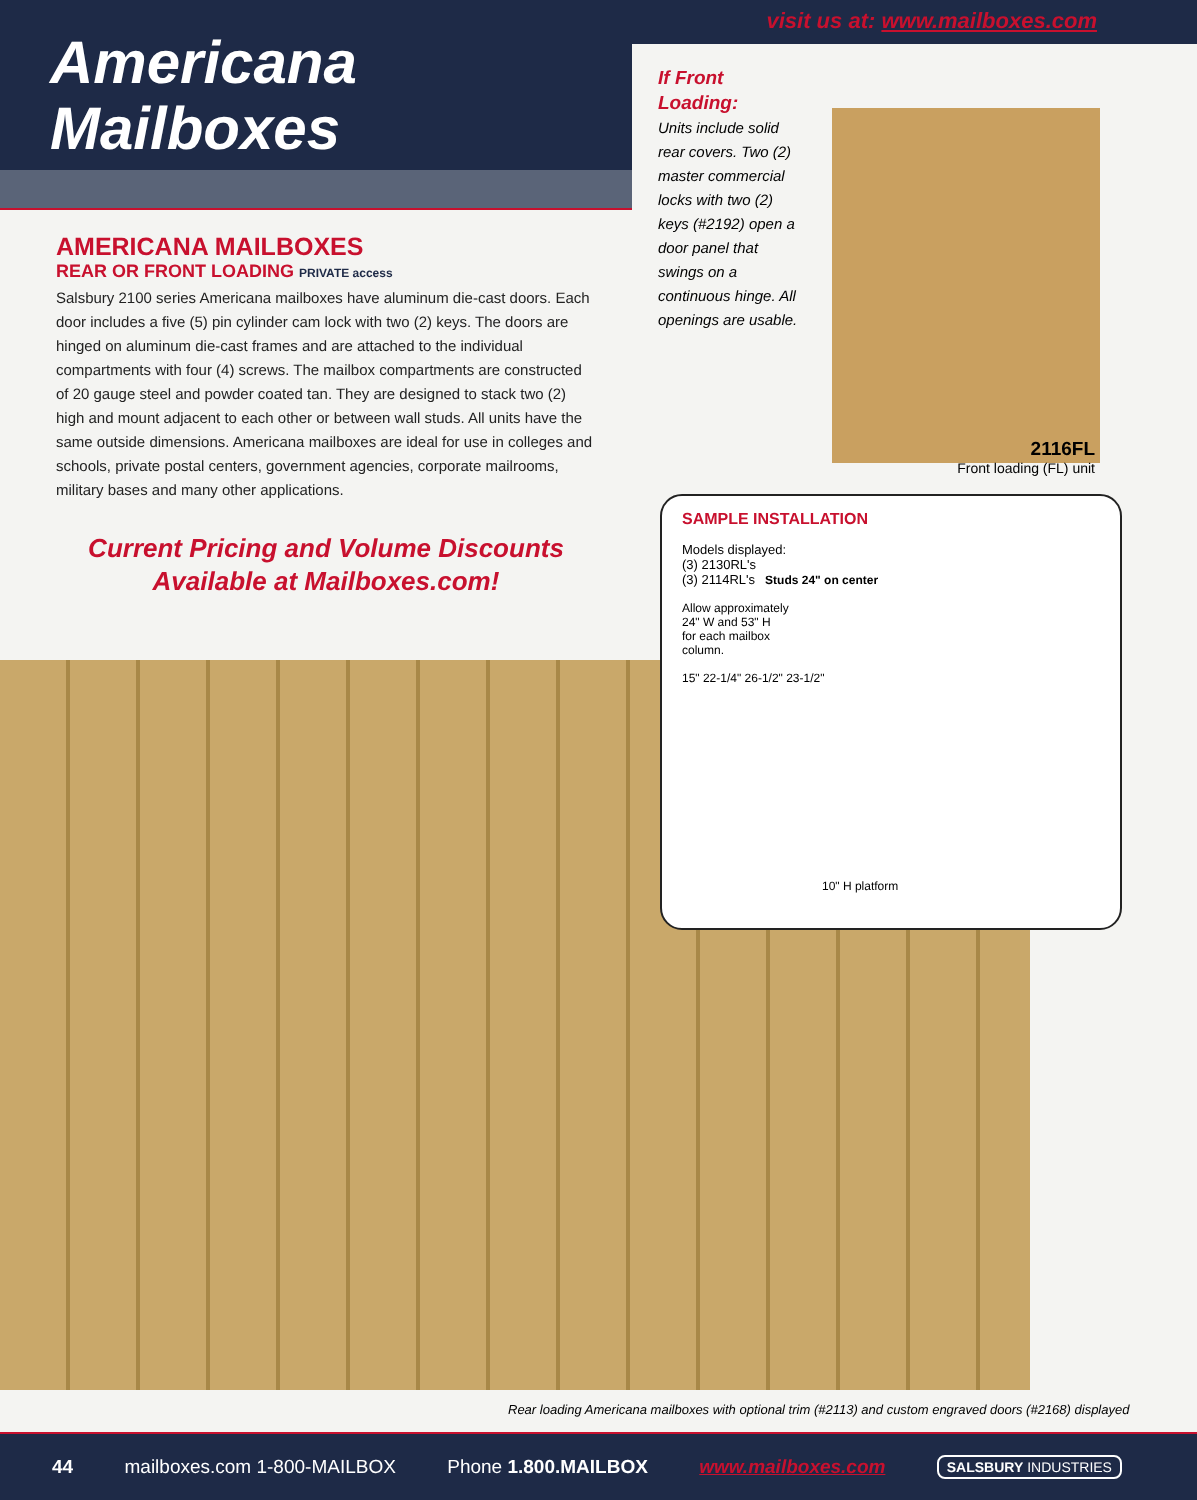visit us at: www.mailboxes.com
Americana
Mailboxes
AMERICANA MAILBOXES
REAR OR FRONT LOADING PRIVATE access
Salsbury 2100 series Americana mailboxes have aluminum die-cast doors. Each door includes a five (5) pin cylinder cam lock with two (2) keys. The doors are hinged on aluminum die-cast frames and are attached to the individual compartments with four (4) screws. The mailbox compartments are constructed of 20 gauge steel and powder coated tan. They are designed to stack two (2) high and mount adjacent to each other or between wall studs. All units have the same outside dimensions. Americana mailboxes are ideal for use in colleges and schools, private postal centers, government agencies, corporate mailrooms, military bases and many other applications.
Current Pricing and Volume Discounts
Available at Mailboxes.com!
If Front Loading:
Units include solid rear covers. Two (2) master commercial locks with two (2) keys (#2192) open a door panel that swings on a continuous hinge. All openings are usable.
2116FL
Front loading (FL) unit
SAMPLE INSTALLATION
Models displayed:
(3) 2130RL's
(3) 2114RL's Studs 24" on center
Allow approximately
24" W and 53" H
for each mailbox
column.
15" 22-1/4" 26-1/2" 23-1/2"
10" H platform
Rear loading Americana mailboxes with optional trim (#2113) and custom engraved doors (#2168) displayed
44 mailboxes.com 1-800-MAILBOX Phone 1.800.MAILBOX www.mailboxes.com SALSBURY INDUSTRIES